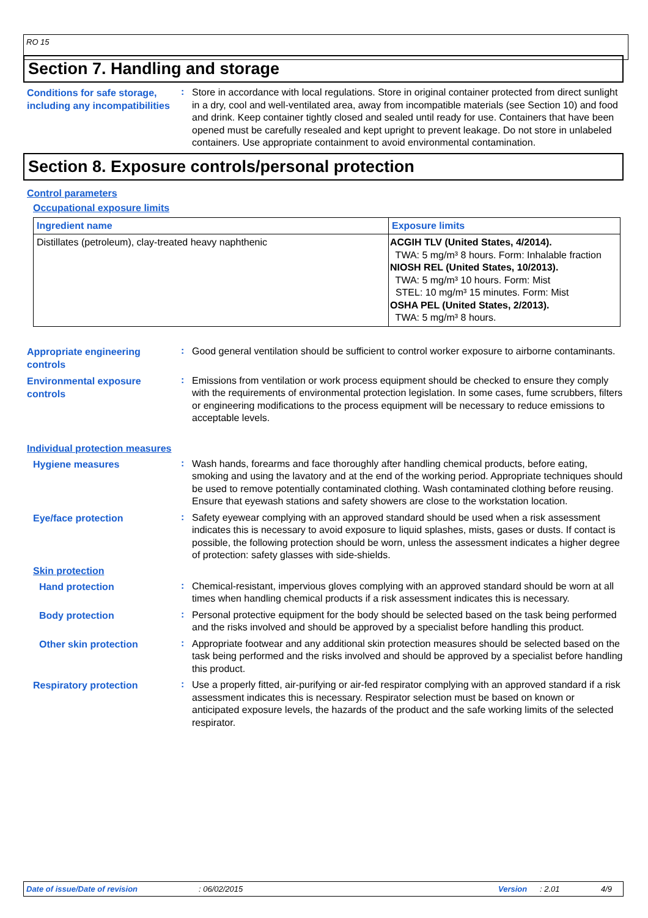RO 15
Section 7. Handling and storage
Conditions for safe storage, including any incompatibilities
:
Store in accordance with local regulations. Store in original container protected from direct sunlight in a dry, cool and well-ventilated area, away from incompatible materials (see Section 10) and food and drink. Keep container tightly closed and sealed until ready for use. Containers that have been opened must be carefully resealed and kept upright to prevent leakage. Do not store in unlabeled containers. Use appropriate containment to avoid environmental contamination.
Section 8. Exposure controls/personal protection
Control parameters
Occupational exposure limits
| Ingredient name | Exposure limits |
| --- | --- |
| Distillates (petroleum), clay-treated heavy naphthenic | ACGIH TLV (United States, 4/2014). TWA: 5 mg/m³ 8 hours. Form: Inhalable fraction NIOSH REL (United States, 10/2013). TWA: 5 mg/m³ 10 hours. Form: Mist STEL: 10 mg/m³ 15 minutes. Form: Mist OSHA PEL (United States, 2/2013). TWA: 5 mg/m³ 8 hours. |
Appropriate engineering controls
:
Good general ventilation should be sufficient to control worker exposure to airborne contaminants.
Environmental exposure controls
:
Emissions from ventilation or work process equipment should be checked to ensure they comply with the requirements of environmental protection legislation. In some cases, fume scrubbers, filters or engineering modifications to the process equipment will be necessary to reduce emissions to acceptable levels.
Individual protection measures
Hygiene measures
:
Wash hands, forearms and face thoroughly after handling chemical products, before eating, smoking and using the lavatory and at the end of the working period. Appropriate techniques should be used to remove potentially contaminated clothing. Wash contaminated clothing before reusing. Ensure that eyewash stations and safety showers are close to the workstation location.
Eye/face protection
:
Safety eyewear complying with an approved standard should be used when a risk assessment indicates this is necessary to avoid exposure to liquid splashes, mists, gases or dusts. If contact is possible, the following protection should be worn, unless the assessment indicates a higher degree of protection: safety glasses with side-shields.
Skin protection
Hand protection
:
Chemical-resistant, impervious gloves complying with an approved standard should be worn at all times when handling chemical products if a risk assessment indicates this is necessary.
Body protection
:
Personal protective equipment for the body should be selected based on the task being performed and the risks involved and should be approved by a specialist before handling this product.
Other skin protection
:
Appropriate footwear and any additional skin protection measures should be selected based on the task being performed and the risks involved and should be approved by a specialist before handling this product.
Respiratory protection
:
Use a properly fitted, air-purifying or air-fed respirator complying with an approved standard if a risk assessment indicates this is necessary. Respirator selection must be based on known or anticipated exposure levels, the hazards of the product and the safe working limits of the selected respirator.
Date of issue/Date of revision: 06/02/2015 Version: 2.01 4/9